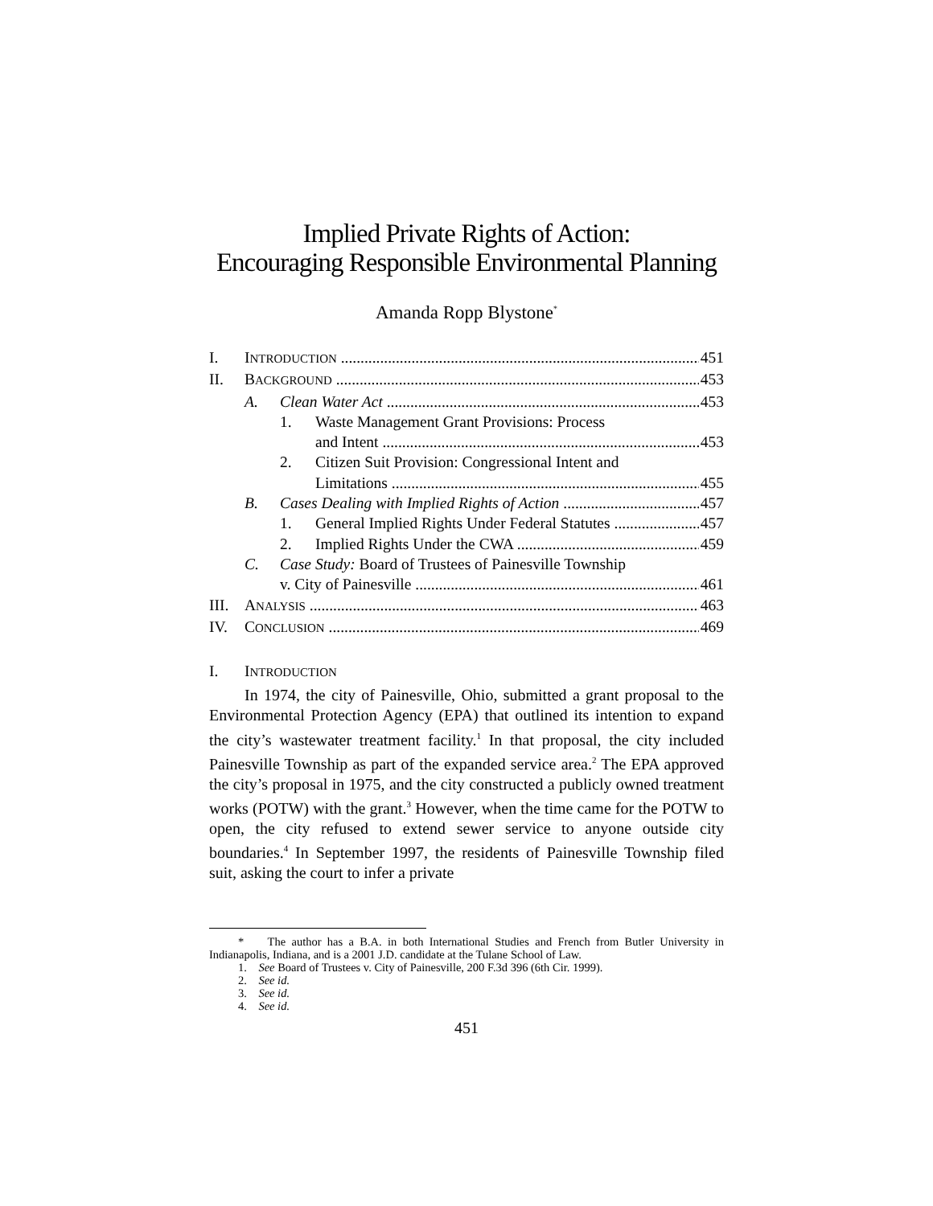Implied Private Rights of Action:
Encouraging Responsible Environmental Planning
Amanda Ropp Blystone<sup>*</sup>
I. INTRODUCTION 451
II. BACKGROUND 453
A. Clean Water Act 453
1. Waste Management Grant Provisions: Process
and Intent 453
2. Citizen Suit Provision: Congressional Intent and
Limitations 455
B. Cases Dealing with Implied Rights of Action 457
1. General Implied Rights Under Federal Statutes 457
2. Implied Rights Under the CWA 459
C. Case Study: Board of Trustees of Painesville Township
v. City of Painesville 461
III. ANALYSIS 463
IV. CONCLUSION 469
I. INTRODUCTION
In 1974, the city of Painesville, Ohio, submitted a grant proposal to the Environmental Protection Agency (EPA) that outlined its intention to expand the city’s wastewater treatment facility.<sup>1</sup> In that proposal, the city included Painesville Township as part of the expanded service area.<sup>2</sup> The EPA approved the city’s proposal in 1975, and the city constructed a publicly owned treatment works (POTW) with the grant.<sup>3</sup> However, when the time came for the POTW to open, the city refused to extend sewer service to anyone outside city boundaries.<sup>4</sup> In September 1997, the residents of Painesville Township filed suit, asking the court to infer a private
* The author has a B.A. in both International Studies and French from Butler University in Indianapolis, Indiana, and is a 2001 J.D. candidate at the Tulane School of Law.
1. See Board of Trustees v. City of Painesville, 200 F.3d 396 (6th Cir. 1999).
2. See id.
3. See id.
4. See id.
451